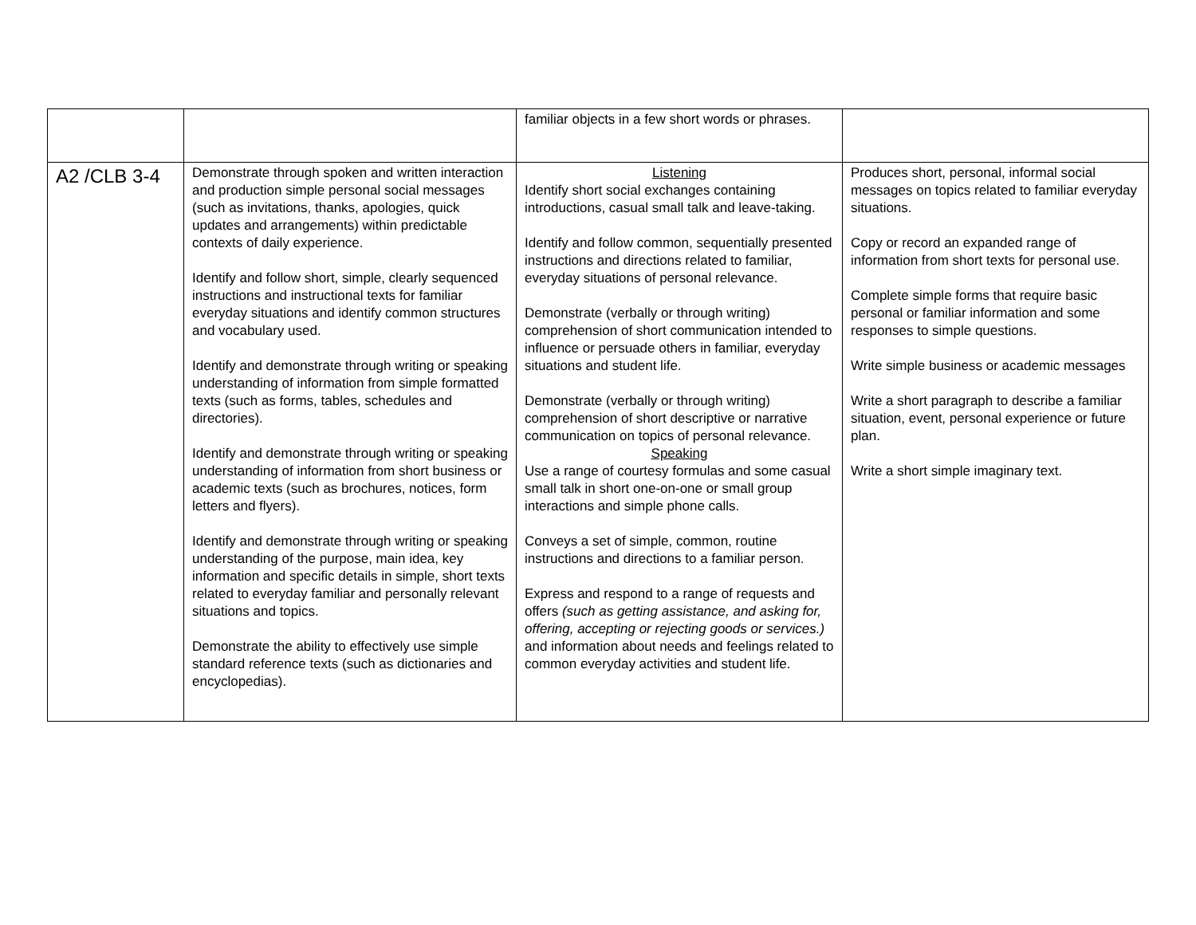| | | familiar objects in a few short words or phrases. | |
| A2 /CLB 3-4 | Demonstrate through spoken and written interaction and production simple personal social messages (such as invitations, thanks, apologies, quick updates and arrangements) within predictable contexts of daily experience. Identify and follow short, simple, clearly sequenced instructions and instructional texts for familiar everyday situations and identify common structures and vocabulary used. Identify and demonstrate through writing or speaking understanding of information from simple formatted texts (such as forms, tables, schedules and directories). Identify and demonstrate through writing or speaking understanding of information from short business or academic texts (such as brochures, notices, form letters and flyers). Identify and demonstrate through writing or speaking understanding of the purpose, main idea, key information and specific details in simple, short texts related to everyday familiar and personally relevant situations and topics. Demonstrate the ability to effectively use simple standard reference texts (such as dictionaries and encyclopedias). | Listening Identify short social exchanges containing introductions, casual small talk and leave-taking. Identify and follow common, sequentially presented instructions and directions related to familiar, everyday situations of personal relevance. Demonstrate (verbally or through writing) comprehension of short communication intended to influence or persuade others in familiar, everyday situations and student life. Demonstrate (verbally or through writing) comprehension of short descriptive or narrative communication on topics of personal relevance. Speaking Use a range of courtesy formulas and some casual small talk in short one-on-one or small group interactions and simple phone calls. Conveys a set of simple, common, routine instructions and directions to a familiar person. Express and respond to a range of requests and offers (such as getting assistance, and asking for, offering, accepting or rejecting goods or services.) and information about needs and feelings related to common everyday activities and student life. | Produces short, personal, informal social messages on topics related to familiar everyday situations. Copy or record an expanded range of information from short texts for personal use. Complete simple forms that require basic personal or familiar information and some responses to simple questions. Write simple business or academic messages Write a short paragraph to describe a familiar situation, event, personal experience or future plan. Write a short simple imaginary text. |